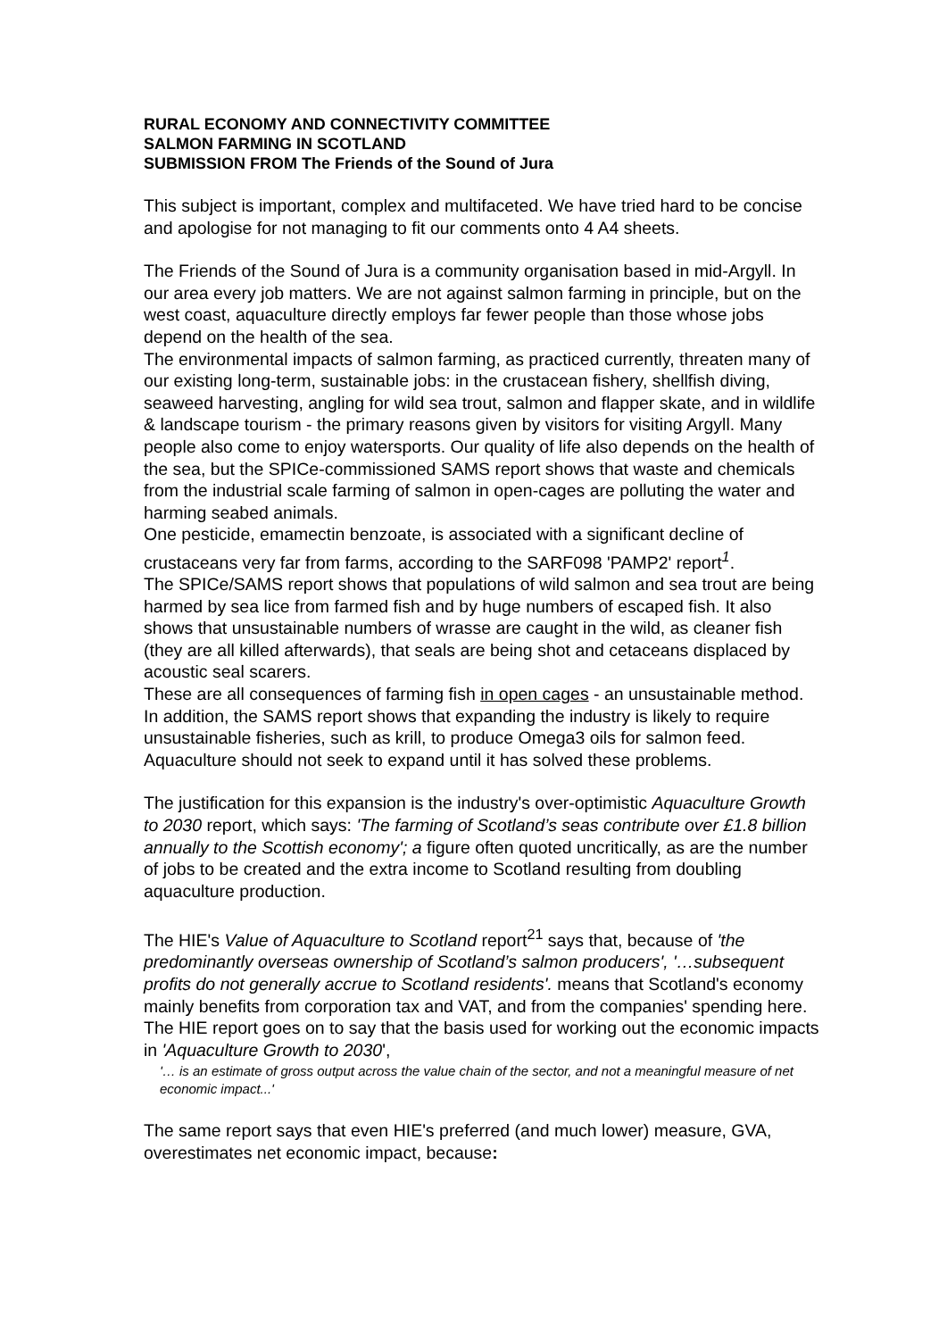RURAL ECONOMY AND CONNECTIVITY COMMITTEE
SALMON FARMING IN SCOTLAND
SUBMISSION FROM The Friends of the Sound of Jura
This subject is important, complex and multifaceted. We have tried hard to be concise and apologise for not managing to fit our comments onto 4 A4 sheets.
The Friends of the Sound of Jura is a community organisation based in mid-Argyll. In our area every job matters. We are not against salmon farming in principle, but on the west coast, aquaculture directly employs far fewer people than those whose jobs depend on the health of the sea.
The environmental impacts of salmon farming, as practiced currently, threaten many of our existing long-term, sustainable jobs: in the crustacean fishery, shellfish diving, seaweed harvesting, angling for wild sea trout, salmon and flapper skate, and in wildlife & landscape tourism - the primary reasons given by visitors for visiting Argyll. Many people also come to enjoy watersports. Our quality of life also depends on the health of the sea, but the SPICe-commissioned SAMS report shows that waste and chemicals from the industrial scale farming of salmon in open-cages are polluting the water and harming seabed animals.
One pesticide, emamectin benzoate, is associated with a significant decline of crustaceans very far from farms, according to the SARF098 'PAMP2' report<sup>1</sup>.
The SPICe/SAMS report shows that populations of wild salmon and sea trout are being harmed by sea lice from farmed fish and by huge numbers of escaped fish. It also shows that unsustainable numbers of wrasse are caught in the wild, as cleaner fish (they are all killed afterwards), that seals are being shot and cetaceans displaced by acoustic seal scarers.
These are all consequences of farming fish in open cages - an unsustainable method. In addition, the SAMS report shows that expanding the industry is likely to require unsustainable fisheries, such as krill, to produce Omega3 oils for salmon feed.
Aquaculture should not seek to expand until it has solved these problems.
The justification for this expansion is the industry's over-optimistic Aquaculture Growth to 2030 report, which says: 'The farming of Scotland’s seas contribute over £1.8 billion annually to the Scottish economy'; a figure often quoted uncritically, as are the number of jobs to be created and the extra income to Scotland resulting from doubling aquaculture production.
The HIE's Value of Aquaculture to Scotland report<sup>21</sup> says that, because of 'the predominantly overseas ownership of Scotland’s salmon producers', '…subsequent profits do not generally accrue to Scotland residents'. means that Scotland's economy mainly benefits from corporation tax and VAT, and from the companies' spending here.
The HIE report goes on to say that the basis used for working out the economic impacts in 'Aquaculture Growth to 2030',
'… is an estimate of gross output across the value chain of the sector, and not a meaningful measure of net economic impact...'
The same report says that even HIE's preferred (and much lower) measure, GVA, overestimates net economic impact, because: